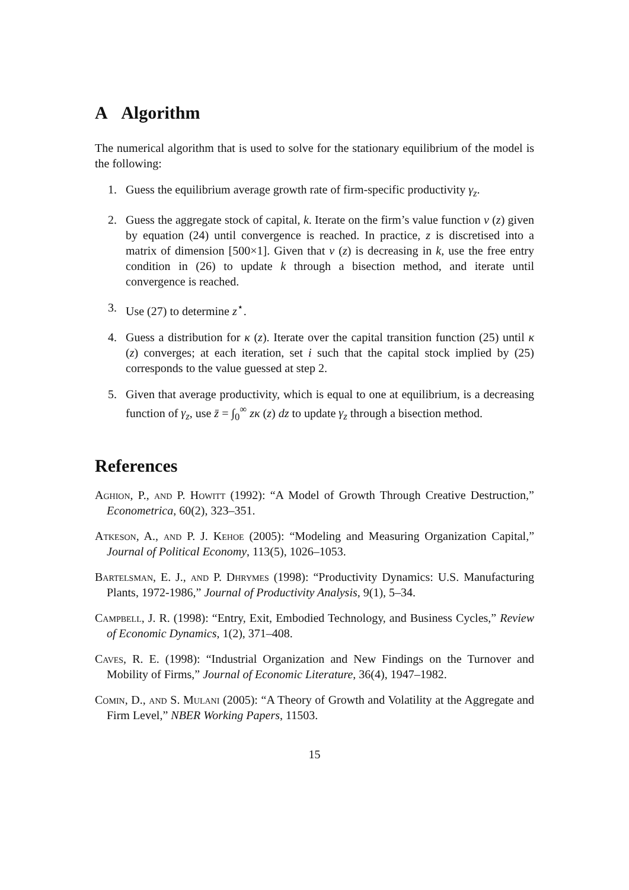A Algorithm
The numerical algorithm that is used to solve for the stationary equilibrium of the model is the following:
1. Guess the equilibrium average growth rate of firm-specific productivity γ<sub>z</sub>.
2. Guess the aggregate stock of capital, k. Iterate on the firm’s value function v (z) given by equation (24) until convergence is reached. In practice, z is discretised into a matrix of dimension [500×1]. Given that v (z) is decreasing in k, use the free entry condition in (26) to update k through a bisection method, and iterate until convergence is reached.
3. Use (27) to determine z<sup>⋆</sup>.
4. Guess a distribution for κ (z). Iterate over the capital transition function (25) until κ (z) converges; at each iteration, set i such that the capital stock implied by (25) corresponds to the value guessed at step 2.
5. Given that average productivity, which is equal to one at equilibrium, is a decreasing function of γ<sub>z</sub>, use z̄ = ∫<sub>0</sub><sup>∞</sup> zκ (z) dz to update γ<sub>z</sub> through a bisection method.
References
Aghion, P., and P. Howitt (1992): “A Model of Growth Through Creative Destruction,” Econometrica, 60(2), 323–351.
Atkeson, A., and P. J. Kehoe (2005): “Modeling and Measuring Organization Capital,” Journal of Political Economy, 113(5), 1026–1053.
Bartelsman, E. J., and P. Dhrymes (1998): “Productivity Dynamics: U.S. Manufacturing Plants, 1972-1986,” Journal of Productivity Analysis, 9(1), 5–34.
Campbell, J. R. (1998): “Entry, Exit, Embodied Technology, and Business Cycles,” Review of Economic Dynamics, 1(2), 371–408.
Caves, R. E. (1998): “Industrial Organization and New Findings on the Turnover and Mobility of Firms,” Journal of Economic Literature, 36(4), 1947–1982.
Comin, D., and S. Mulani (2005): “A Theory of Growth and Volatility at the Aggregate and Firm Level,” NBER Working Papers, 11503.
15